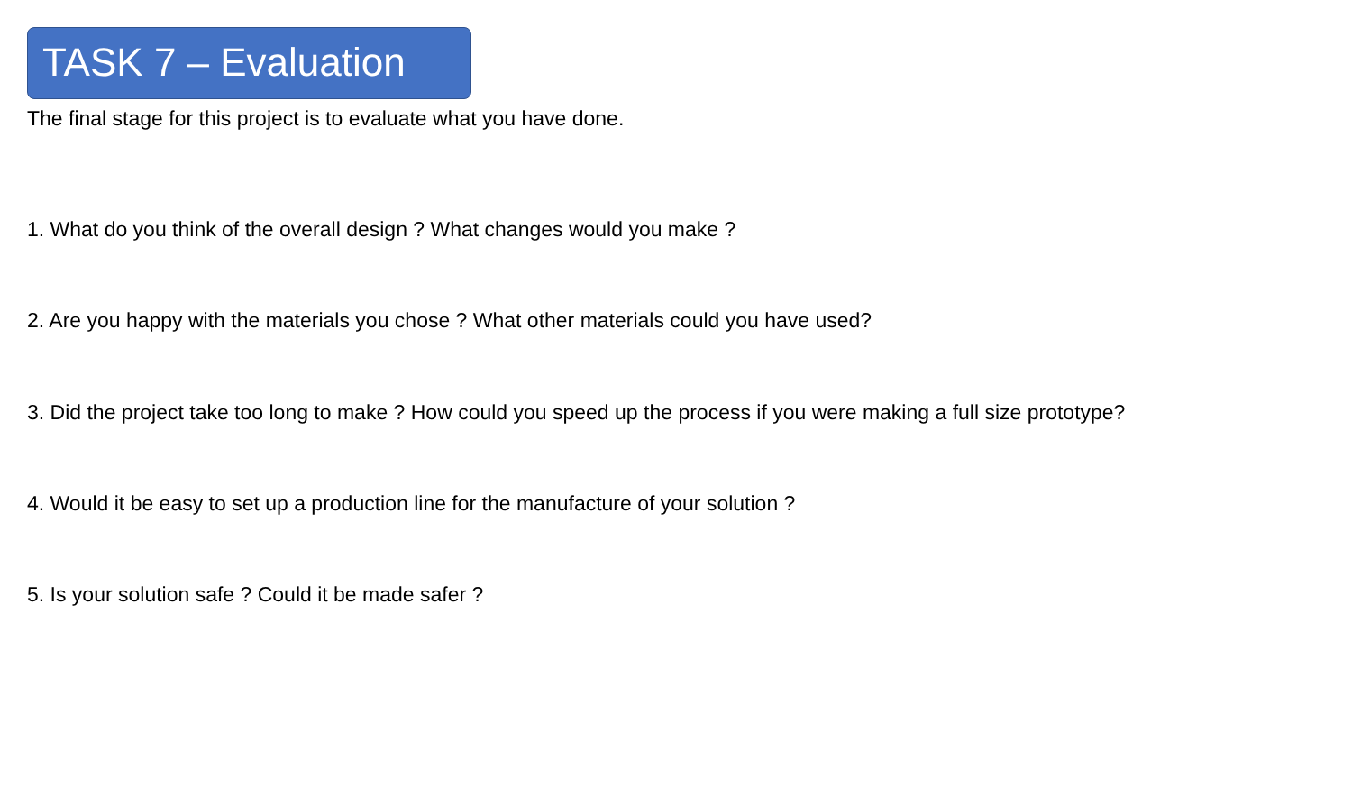TASK 7 – Evaluation
The final stage for this project is to evaluate what you have done.
1. What do you think of the overall design ? What changes would you make ?
2. Are you happy with the materials you chose ? What other materials could you have used?
3. Did the project take too long to make ? How could you speed up the process if you were making a full size prototype?
4. Would it be easy to set up a production line for the manufacture of your solution ?
5. Is your solution safe ? Could it be made safer ?